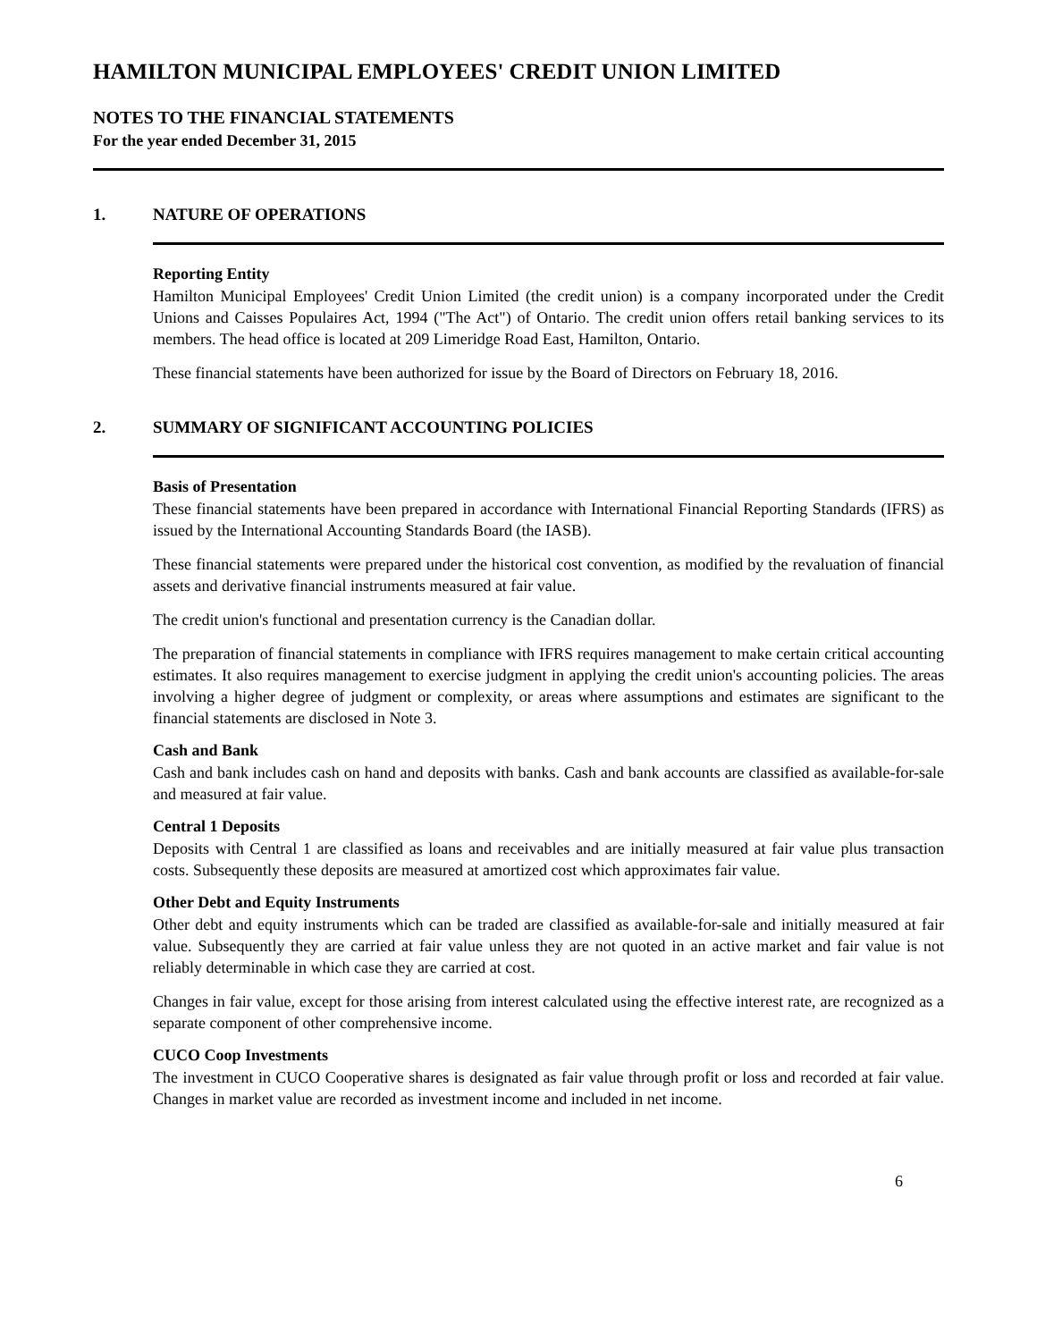HAMILTON MUNICIPAL EMPLOYEES' CREDIT UNION LIMITED
NOTES TO THE FINANCIAL STATEMENTS
For the year ended December 31, 2015
1. NATURE OF OPERATIONS
Reporting Entity
Hamilton Municipal Employees' Credit Union Limited (the credit union) is a company incorporated under the Credit Unions and Caisses Populaires Act, 1994 ("The Act") of Ontario. The credit union offers retail banking services to its members. The head office is located at 209 Limeridge Road East, Hamilton, Ontario.
These financial statements have been authorized for issue by the Board of Directors on February 18, 2016.
2. SUMMARY OF SIGNIFICANT ACCOUNTING POLICIES
Basis of Presentation
These financial statements have been prepared in accordance with International Financial Reporting Standards (IFRS) as issued by the International Accounting Standards Board (the IASB).
These financial statements were prepared under the historical cost convention, as modified by the revaluation of financial assets and derivative financial instruments measured at fair value.
The credit union's functional and presentation currency is the Canadian dollar.
The preparation of financial statements in compliance with IFRS requires management to make certain critical accounting estimates. It also requires management to exercise judgment in applying the credit union's accounting policies. The areas involving a higher degree of judgment or complexity, or areas where assumptions and estimates are significant to the financial statements are disclosed in Note 3.
Cash and Bank
Cash and bank includes cash on hand and deposits with banks. Cash and bank accounts are classified as available-for-sale and measured at fair value.
Central 1 Deposits
Deposits with Central 1 are classified as loans and receivables and are initially measured at fair value plus transaction costs. Subsequently these deposits are measured at amortized cost which approximates fair value.
Other Debt and Equity Instruments
Other debt and equity instruments which can be traded are classified as available-for-sale and initially measured at fair value. Subsequently they are carried at fair value unless they are not quoted in an active market and fair value is not reliably determinable in which case they are carried at cost.
Changes in fair value, except for those arising from interest calculated using the effective interest rate, are recognized as a separate component of other comprehensive income.
CUCO Coop Investments
The investment in CUCO Cooperative shares is designated as fair value through profit or loss and recorded at fair value. Changes in market value are recorded as investment income and included in net income.
6